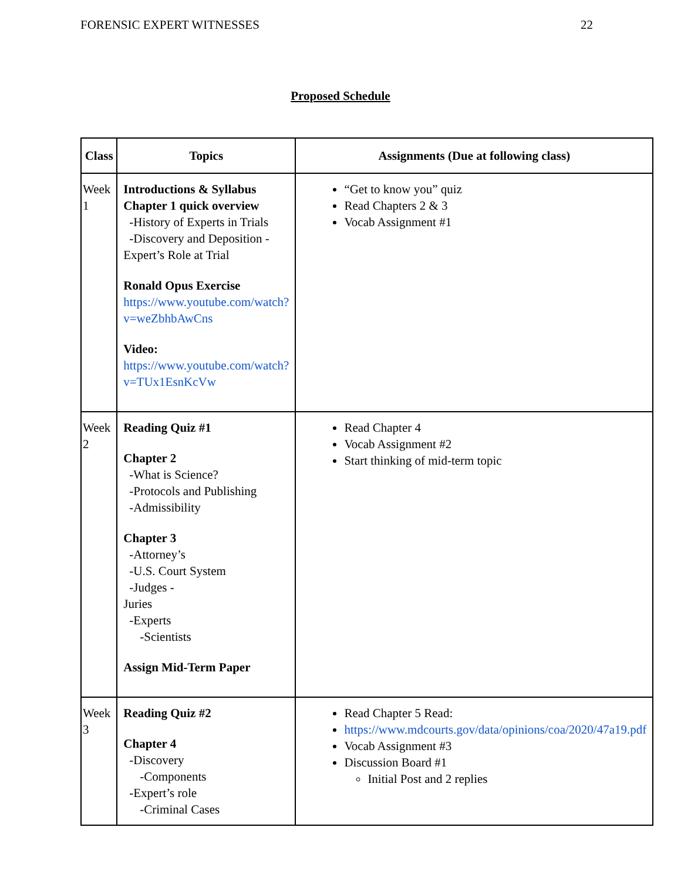FORENSIC EXPERT WITNESSES 22
Proposed Schedule
| Class | Topics | Assignments (Due at following class) |
| --- | --- | --- |
| Week 1 | Introductions & Syllabus Chapter 1 quick overview -History of Experts in Trials -Discovery and Deposition - Expert’s Role at Trial Ronald Opus Exercise https://www.youtube.com/watch?v=weZbhbAwCns Video: https://www.youtube.com/watch?v=TUx1EsnKcVw | “Get to know you” quiz Read Chapters 2 & 3 Vocab Assignment #1 |
| Week 2 | Reading Quiz #1 Chapter 2 -What is Science? -Protocols and Publishing -Admissibility Chapter 3 -Attorney’s -U.S. Court System -Judges - Juries -Experts -Scientists Assign Mid-Term Paper | Read Chapter 4 Vocab Assignment #2 Start thinking of mid-term topic |
| Week 3 | Reading Quiz #2 Chapter 4 -Discovery -Components -Expert’s role -Criminal Cases | Read Chapter 5 Read: https://www.mdcourts.gov/data/opinions/coa/2020/47a19.pdf Vocab Assignment #3 Discussion Board #1 Initial Post and 2 replies |